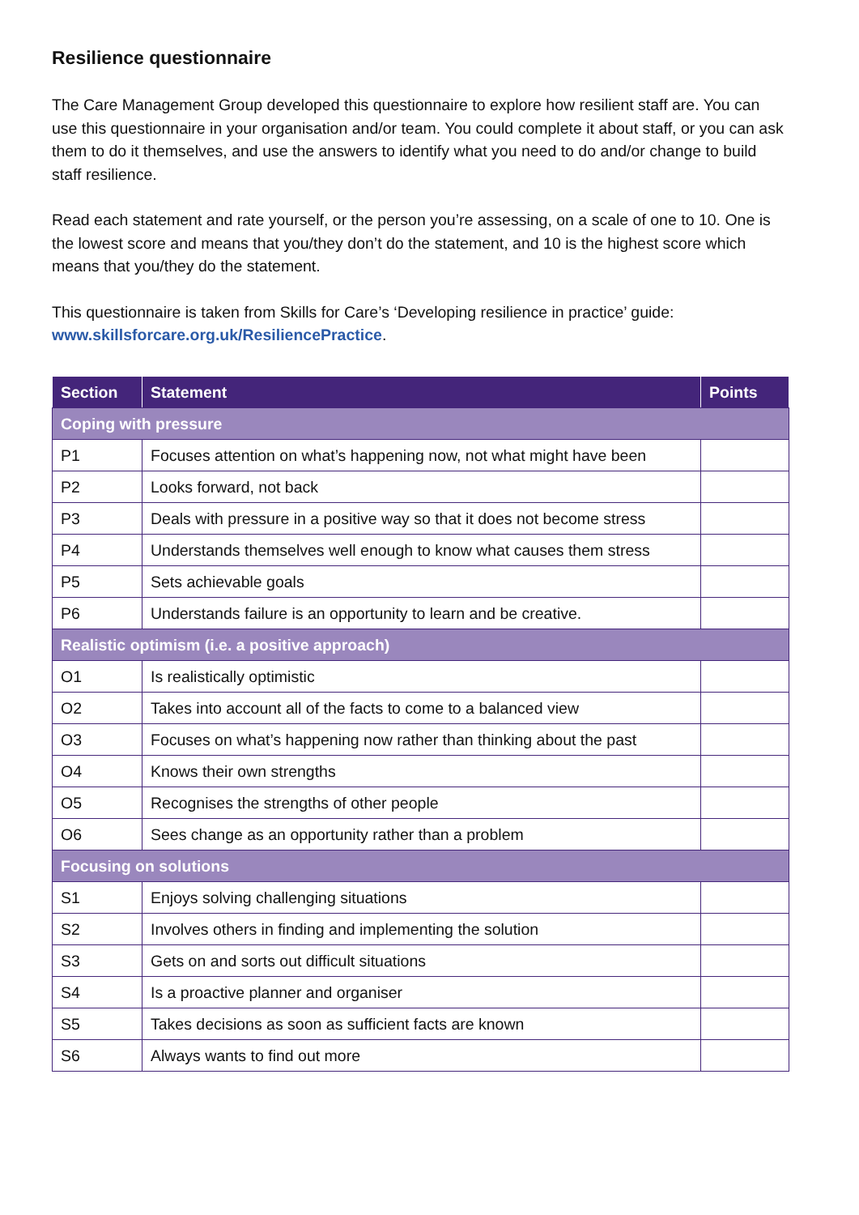Resilience questionnaire
The Care Management Group developed this questionnaire to explore how resilient staff are. You can use this questionnaire in your organisation and/or team. You could complete it about staff, or you can ask them to do it themselves, and use the answers to identify what you need to do and/or change to build staff resilience.
Read each statement and rate yourself, or the person you’re assessing, on a scale of one to 10. One is the lowest score and means that you/they don’t do the statement, and 10 is the highest score which means that you/they do the statement.
This questionnaire is taken from Skills for Care’s ‘Developing resilience in practice’ guide: www.skillsforcare.org.uk/ResiliencePractice.
| Section | Statement | Points |
| --- | --- | --- |
| Coping with pressure | | |
| P1 | Focuses attention on what’s happening now, not what might have been | |
| P2 | Looks forward, not back | |
| P3 | Deals with pressure in a positive way so that it does not become stress | |
| P4 | Understands themselves well enough to know what causes them stress | |
| P5 | Sets achievable goals | |
| P6 | Understands failure is an opportunity to learn and be creative. | |
| Realistic optimism (i.e. a positive approach) | | |
| O1 | Is realistically optimistic | |
| O2 | Takes into account all of the facts to come to a balanced view | |
| O3 | Focuses on what’s happening now rather than thinking about the past | |
| O4 | Knows their own strengths | |
| O5 | Recognises the strengths of other people | |
| O6 | Sees change as an opportunity rather than a problem | |
| Focusing on solutions | | |
| S1 | Enjoys solving challenging situations | |
| S2 | Involves others in finding and implementing the solution | |
| S3 | Gets on and sorts out difficult situations | |
| S4 | Is a proactive planner and organiser | |
| S5 | Takes decisions as soon as sufficient facts are known | |
| S6 | Always wants to find out more | |